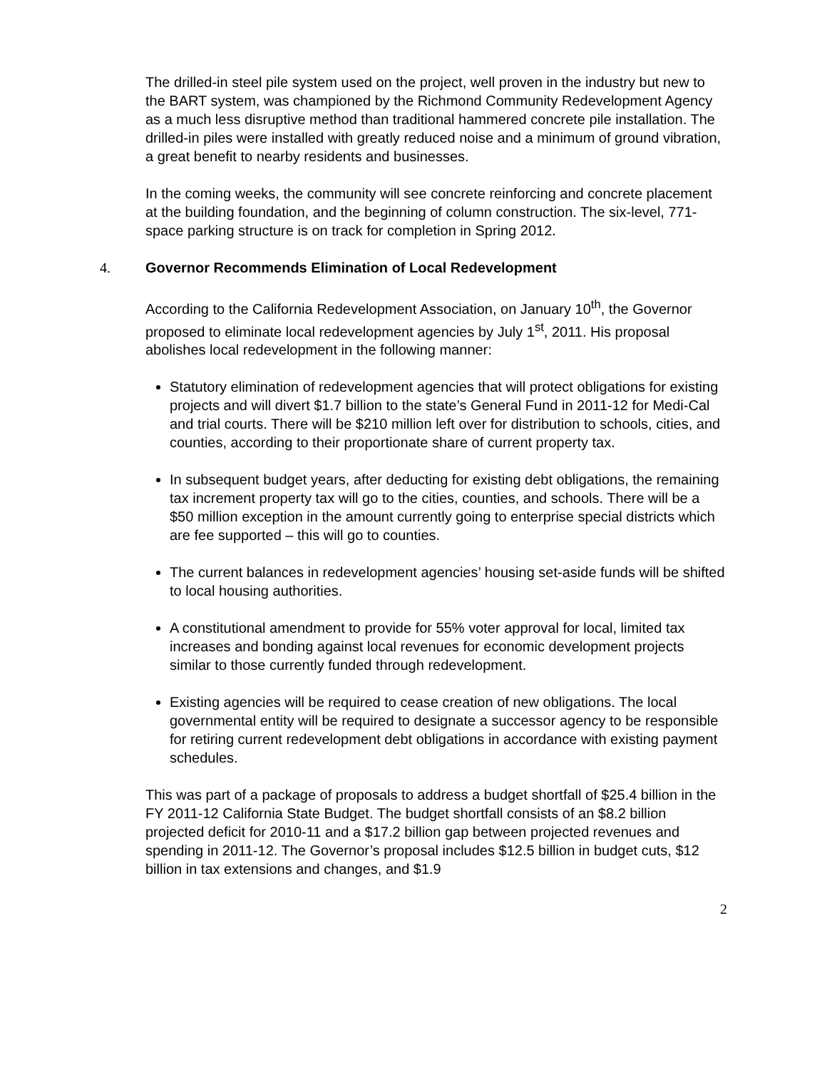The drilled-in steel pile system used on the project, well proven in the industry but new to the BART system, was championed by the Richmond Community Redevelopment Agency as a much less disruptive method than traditional hammered concrete pile installation. The drilled-in piles were installed with greatly reduced noise and a minimum of ground vibration, a great benefit to nearby residents and businesses.
In the coming weeks, the community will see concrete reinforcing and concrete placement at the building foundation, and the beginning of column construction. The six-level, 771-space parking structure is on track for completion in Spring 2012.
4. Governor Recommends Elimination of Local Redevelopment
According to the California Redevelopment Association, on January 10<sup>th</sup>, the Governor proposed to eliminate local redevelopment agencies by July 1<sup>st</sup>, 2011. His proposal abolishes local redevelopment in the following manner:
Statutory elimination of redevelopment agencies that will protect obligations for existing projects and will divert $1.7 billion to the state’s General Fund in 2011-12 for Medi-Cal and trial courts. There will be $210 million left over for distribution to schools, cities, and counties, according to their proportionate share of current property tax.
In subsequent budget years, after deducting for existing debt obligations, the remaining tax increment property tax will go to the cities, counties, and schools. There will be a $50 million exception in the amount currently going to enterprise special districts which are fee supported – this will go to counties.
The current balances in redevelopment agencies’ housing set-aside funds will be shifted to local housing authorities.
A constitutional amendment to provide for 55% voter approval for local, limited tax increases and bonding against local revenues for economic development projects similar to those currently funded through redevelopment.
Existing agencies will be required to cease creation of new obligations. The local governmental entity will be required to designate a successor agency to be responsible for retiring current redevelopment debt obligations in accordance with existing payment schedules.
This was part of a package of proposals to address a budget shortfall of $25.4 billion in the FY 2011-12 California State Budget. The budget shortfall consists of an $8.2 billion projected deficit for 2010-11 and a $17.2 billion gap between projected revenues and spending in 2011-12. The Governor’s proposal includes $12.5 billion in budget cuts, $12 billion in tax extensions and changes, and $1.9
2